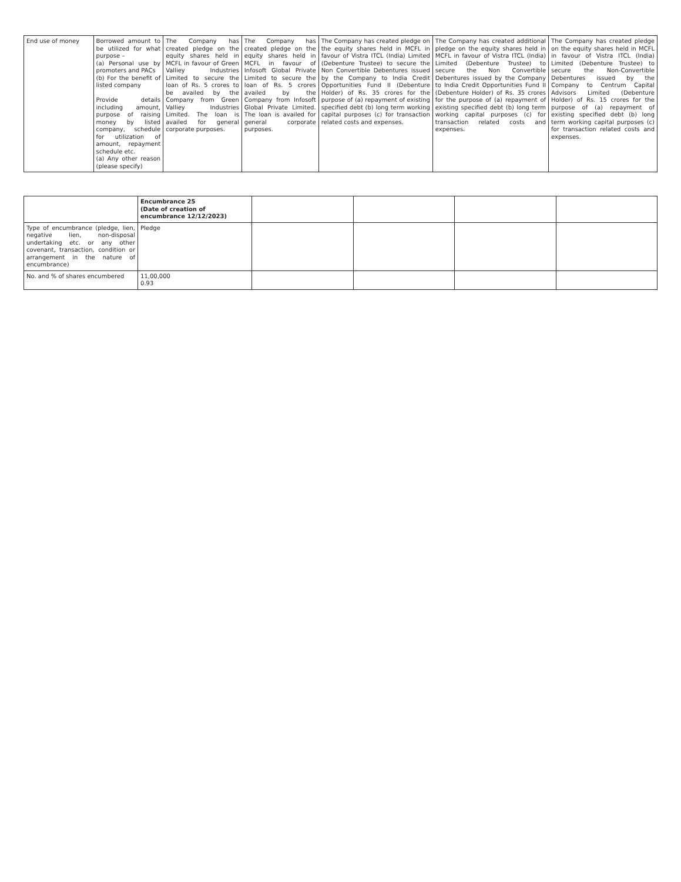| End use of money | Borrowed amount to be utilized for what purpose – (a) Personal use by promoters and PACs (b) For the benefit of listed company Provide details including amount, purpose of raising money by listed company, schedule for utilization of amount, repayment schedule etc. (a) Any other reason (please specify) | The Company has created pledge on the equity shares held in MCFL in favour of Green Valliey Industries Limited to secure the loan of Rs. 5 crores to be availed by the Company from Green Valliey Industries Limited. The loan is availed for general corporate purposes. | The Company has created pledge on the equity shares held in MCFL in favour of Infosoft Global Private Limited to secure the loan of Rs. 5 crores availed by the Company from Infosoft Global Private Limited. The loan is availed for general corporate purposes. | The Company has created pledge on the equity shares held in MCFL in favour of Vistra ITCL (India) Limited (Debenture Trustee) to secure the Non Convertible Debentures issued by the Company to India Credit Opportunities Fund II (Debenture Holder) of Rs. 35 crores for the purpose of (a) repayment of existing specified debt (b) long term working capital purposes (c) for transaction related costs and expenses. | The Company has created additional pledge on the equity shares held in MCFL in favour of Vistra ITCL (India) Limited (Debenture Trustee) to secure the Non Convertible Debentures issued by the Company to India Credit Opportunities Fund II (Debenture Holder) of Rs. 35 crores for the purpose of (a) repayment of existing specified debt (b) long term working capital purposes (c) for transaction related costs and expenses. | The Company has created pledge on the equity shares held in MCFL in favour of Vistra ITCL (India) Limited (Debenture Trustee) to secure the Non-Convertible Debentures issued by the Company to Centrum Capital Advisors Limited (Debenture Holder) of Rs. 15 crores for the purpose of (a) repayment of existing specified debt (b) long term working capital purposes (c) for transaction related costs and expenses. |
| | Encumbrance 25 (Date of creation of encumbrance 12/12/2023) | | | | |
| --- | --- | --- | --- | --- | --- |
| Type of encumbrance (pledge, lien, negative lien, non-disposal undertaking etc. or any other covenant, transaction, condition or arrangement in the nature of encumbrance) | Pledge | | | | |
| No. and % of shares encumbered | 11,00,000 0.93 | | | | |